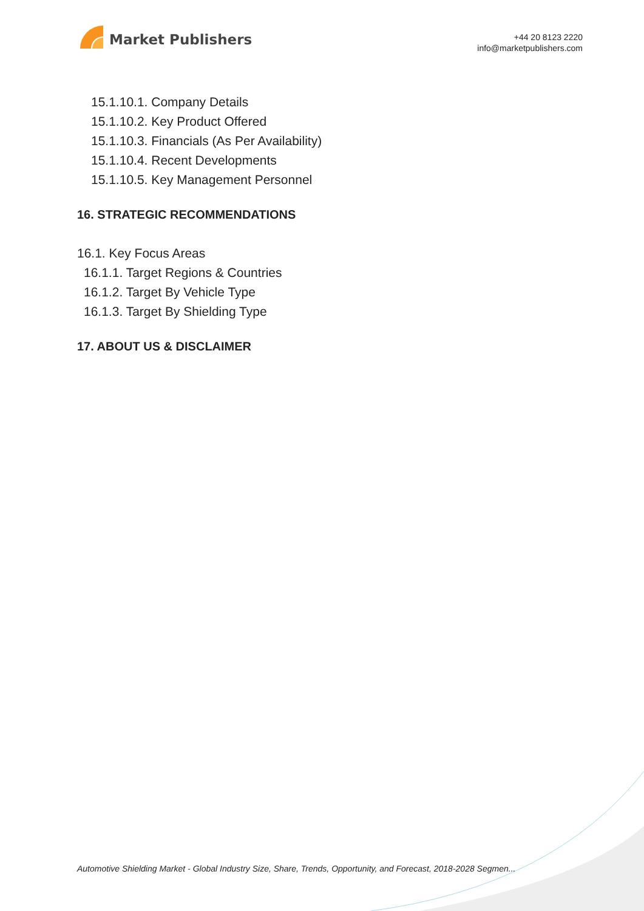Market Publishers
+44 20 8123 2220
info@marketpublishers.com
15.1.10.1. Company Details
15.1.10.2. Key Product Offered
15.1.10.3. Financials (As Per Availability)
15.1.10.4. Recent Developments
15.1.10.5. Key Management Personnel
16. STRATEGIC RECOMMENDATIONS
16.1. Key Focus Areas
16.1.1. Target Regions & Countries
16.1.2. Target By Vehicle Type
16.1.3. Target By Shielding Type
17. ABOUT US & DISCLAIMER
Automotive Shielding Market - Global Industry Size, Share, Trends, Opportunity, and Forecast, 2018-2028 Segmen...